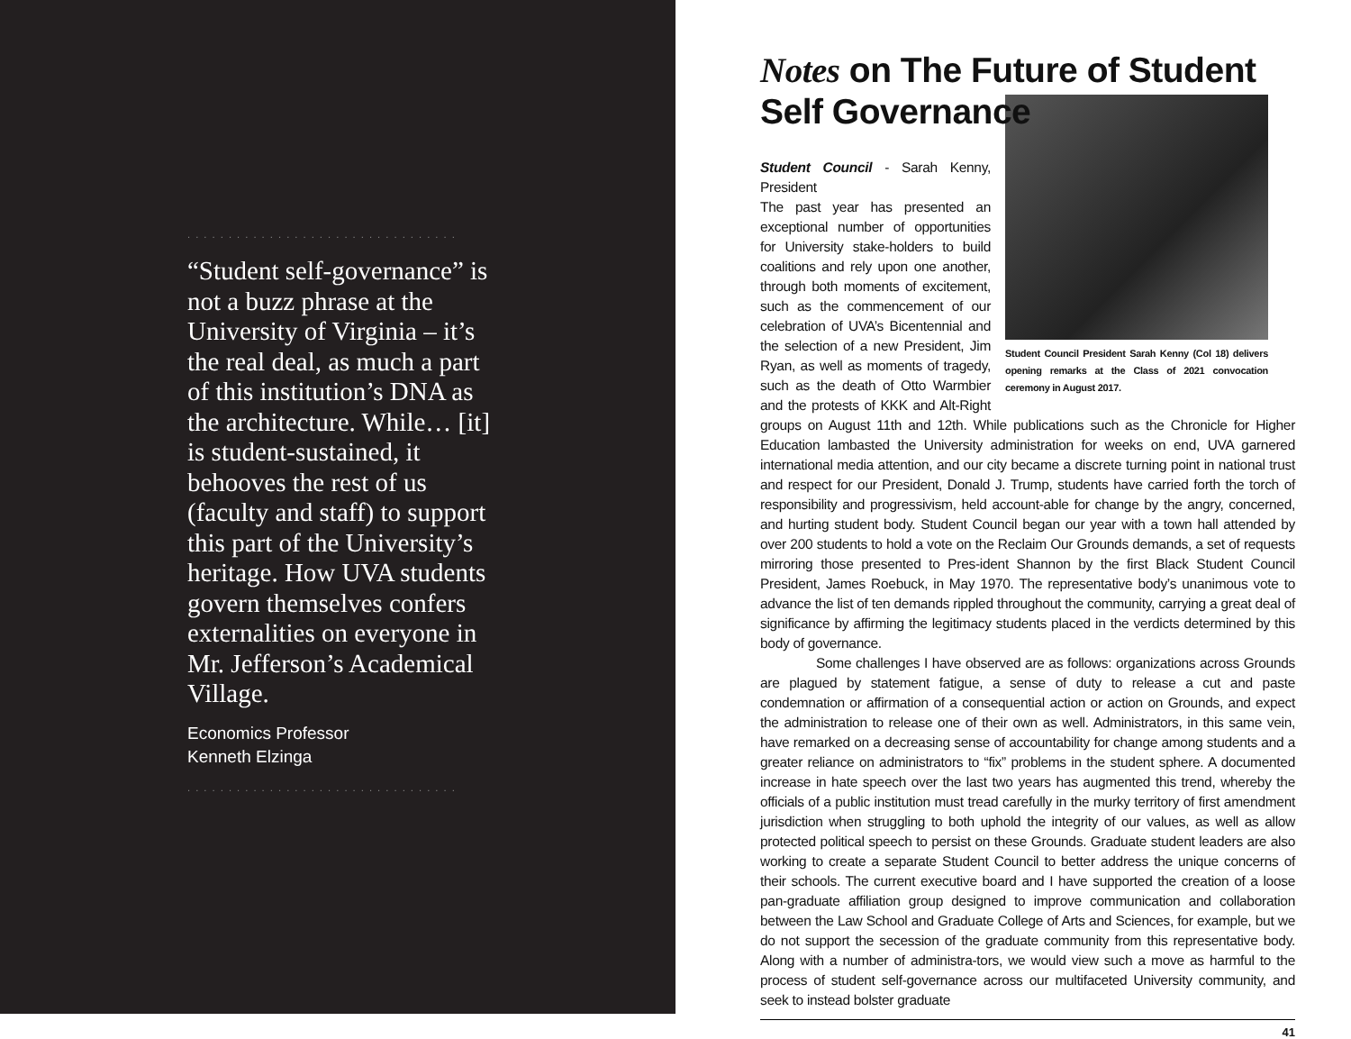.................................
“Student self-governance” is not a buzz phrase at the University of Virginia – it’s the real deal, as much a part of this institution’s DNA as the architecture. While… [it] is student-sustained, it behooves the rest of us (faculty and staff) to support this part of the University’s heritage. How UVA students govern themselves confers externalities on everyone in Mr. Jefferson’s Academical Village.
Economics Professor
Kenneth Elzinga
.................................
Notes on The Future of Student Self Governance
Student Council President Sarah Kenny (Col 18) delivers opening remarks at the Class of 2021 convocation ceremony in August 2017.
Student Council - Sarah Kenny, President
The past year has presented an exceptional number of opportunities for University stake-holders to build coalitions and rely upon one another, through both moments of excitement, such as the commencement of our celebration of UVA’s Bicentennial and the selection of a new President, Jim Ryan, as well as moments of tragedy, such as the death of Otto Warmbier and the protests of KKK and Alt-Right groups on August 11th and 12th. While publications such as the Chronicle for Higher Education lambasted the University administration for weeks on end, UVA garnered international media attention, and our city became a discrete turning point in national trust and respect for our President, Donald J. Trump, students have carried forth the torch of responsibility and progressivism, held account-able for change by the angry, concerned, and hurting student body. Student Council began our year with a town hall attended by over 200 students to hold a vote on the Reclaim Our Grounds demands, a set of requests mirroring those presented to Pres-ident Shannon by the first Black Student Council President, James Roebuck, in May 1970. The representative body’s unanimous vote to advance the list of ten demands rippled throughout the community, carrying a great deal of significance by affirming the legitimacy students placed in the verdicts determined by this body of governance.
Some challenges I have observed are as follows: organizations across Grounds are plagued by statement fatigue, a sense of duty to release a cut and paste condemnation or affirmation of a consequential action or action on Grounds, and expect the administration to release one of their own as well. Administrators, in this same vein, have remarked on a decreasing sense of accountability for change among students and a greater reliance on administrators to “fix” problems in the student sphere. A documented increase in hate speech over the last two years has augmented this trend, whereby the officials of a public institution must tread carefully in the murky territory of first amendment jurisdiction when struggling to both uphold the integrity of our values, as well as allow protected political speech to persist on these Grounds. Graduate student leaders are also working to create a separate Student Council to better address the unique concerns of their schools. The current executive board and I have supported the creation of a loose pan-graduate affiliation group designed to improve communication and collaboration between the Law School and Graduate College of Arts and Sciences, for example, but we do not support the secession of the graduate community from this representative body. Along with a number of administra-tors, we would view such a move as harmful to the process of student self-governance across our multifaceted University community, and seek to instead bolster graduate
41